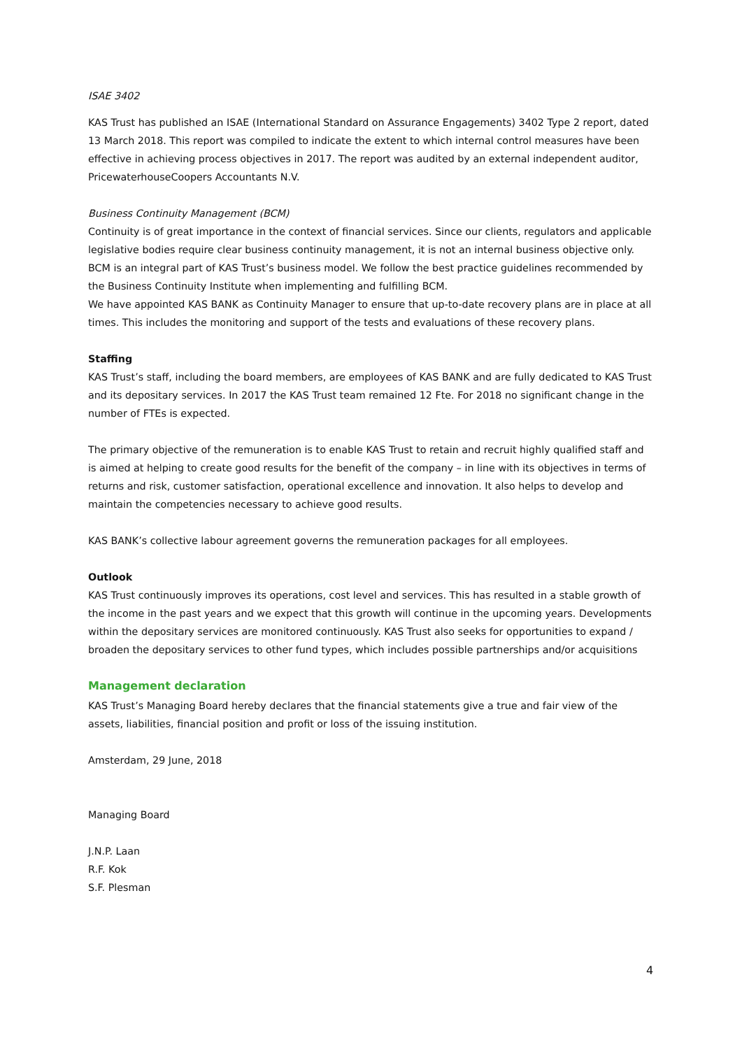ISAE 3402
KAS Trust has published an ISAE (International Standard on Assurance Engagements) 3402 Type 2 report, dated 13 March 2018. This report was compiled to indicate the extent to which internal control measures have been effective in achieving process objectives in 2017. The report was audited by an external independent auditor, PricewaterhouseCoopers Accountants N.V.
Business Continuity Management (BCM)
Continuity is of great importance in the context of financial services. Since our clients, regulators and applicable legislative bodies require clear business continuity management, it is not an internal business objective only. BCM is an integral part of KAS Trust’s business model. We follow the best practice guidelines recommended by the Business Continuity Institute when implementing and fulfilling BCM.
We have appointed KAS BANK as Continuity Manager to ensure that up-to-date recovery plans are in place at all times. This includes the monitoring and support of the tests and evaluations of these recovery plans.
Staffing
KAS Trust’s staff, including the board members, are employees of KAS BANK and are fully dedicated to KAS Trust and its depositary services. In 2017 the KAS Trust team remained 12 Fte. For 2018 no significant change in the number of FTEs is expected.
The primary objective of the remuneration is to enable KAS Trust to retain and recruit highly qualified staff and is aimed at helping to create good results for the benefit of the company – in line with its objectives in terms of returns and risk, customer satisfaction, operational excellence and innovation. It also helps to develop and maintain the competencies necessary to achieve good results.
KAS BANK’s collective labour agreement governs the remuneration packages for all employees.
Outlook
KAS Trust continuously improves its operations, cost level and services. This has resulted in a stable growth of the income in the past years and we expect that this growth will continue in the upcoming years. Developments within the depositary services are monitored continuously. KAS Trust also seeks for opportunities to expand / broaden the depositary services to other fund types, which includes possible partnerships and/or acquisitions
Management declaration
KAS Trust’s Managing Board hereby declares that the financial statements give a true and fair view of the assets, liabilities, financial position and profit or loss of the issuing institution.
Amsterdam, 29 June, 2018
Managing Board
J.N.P. Laan
R.F. Kok
S.F. Plesman
4